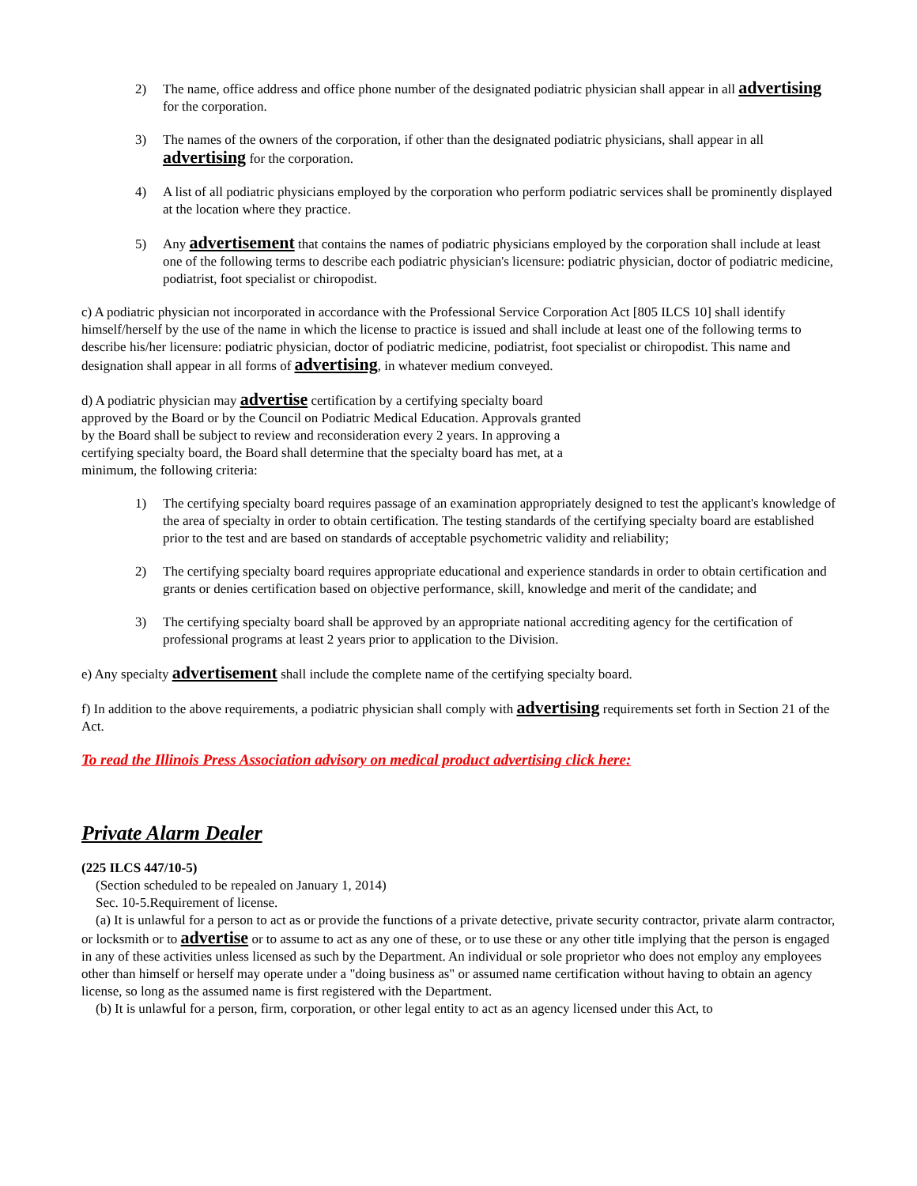2) The name, office address and office phone number of the designated podiatric physician shall appear in all advertising for the corporation.
3) The names of the owners of the corporation, if other than the designated podiatric physicians, shall appear in all advertising for the corporation.
4) A list of all podiatric physicians employed by the corporation who perform podiatric services shall be prominently displayed at the location where they practice.
5) Any advertisement that contains the names of podiatric physicians employed by the corporation shall include at least one of the following terms to describe each podiatric physician's licensure: podiatric physician, doctor of podiatric medicine, podiatrist, foot specialist or chiropodist.
c) A podiatric physician not incorporated in accordance with the Professional Service Corporation Act [805 ILCS 10] shall identify himself/herself by the use of the name in which the license to practice is issued and shall include at least one of the following terms to describe his/her licensure: podiatric physician, doctor of podiatric medicine, podiatrist, foot specialist or chiropodist. This name and designation shall appear in all forms of advertising, in whatever medium conveyed.
d) A podiatric physician may advertise certification by a certifying specialty board approved by the Board or by the Council on Podiatric Medical Education. Approvals granted by the Board shall be subject to review and reconsideration every 2 years. In approving a certifying specialty board, the Board shall determine that the specialty board has met, at a minimum, the following criteria:
1) The certifying specialty board requires passage of an examination appropriately designed to test the applicant's knowledge of the area of specialty in order to obtain certification. The testing standards of the certifying specialty board are established prior to the test and are based on standards of acceptable psychometric validity and reliability;
2) The certifying specialty board requires appropriate educational and experience standards in order to obtain certification and grants or denies certification based on objective performance, skill, knowledge and merit of the candidate; and
3) The certifying specialty board shall be approved by an appropriate national accrediting agency for the certification of professional programs at least 2 years prior to application to the Division.
e) Any specialty advertisement shall include the complete name of the certifying specialty board.
f) In addition to the above requirements, a podiatric physician shall comply with advertising requirements set forth in Section 21 of the Act.
To read the Illinois Press Association advisory on medical product advertising click here:
Private Alarm Dealer
(225 ILCS 447/10-5)
(Section scheduled to be repealed on January 1, 2014)
Sec. 10-5.Requirement of license.
(a) It is unlawful for a person to act as or provide the functions of a private detective, private security contractor, private alarm contractor, or locksmith or to advertise or to assume to act as any one of these, or to use these or any other title implying that the person is engaged in any of these activities unless licensed as such by the Department. An individual or sole proprietor who does not employ any employees other than himself or herself may operate under a "doing business as" or assumed name certification without having to obtain an agency license, so long as the assumed name is first registered with the Department.
(b) It is unlawful for a person, firm, corporation, or other legal entity to act as an agency licensed under this Act, to